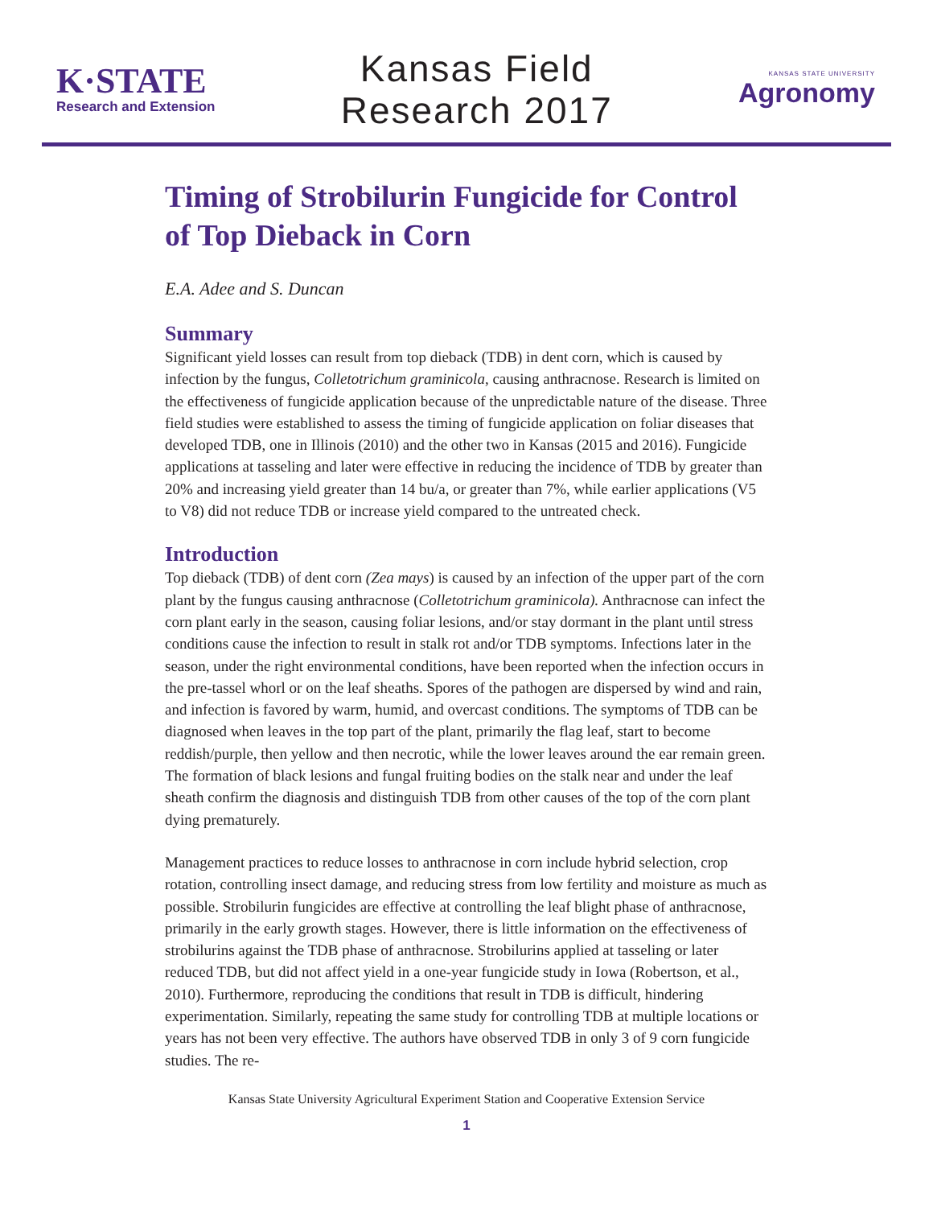K·STATE
Research and Extension
Kansas Field
Research 2017
KANSAS STATE UNIVERSITY
Agronomy
Timing of Strobilurin Fungicide for Control of Top Dieback in Corn
E.A. Adee and S. Duncan
Summary
Significant yield losses can result from top dieback (TDB) in dent corn, which is caused by infection by the fungus, Colletotrichum graminicola, causing anthracnose. Research is limited on the effectiveness of fungicide application because of the unpredictable nature of the disease. Three field studies were established to assess the timing of fungicide application on foliar diseases that developed TDB, one in Illinois (2010) and the other two in Kansas (2015 and 2016). Fungicide applications at tasseling and later were effective in reducing the incidence of TDB by greater than 20% and increasing yield greater than 14 bu/a, or greater than 7%, while earlier applications (V5 to V8) did not reduce TDB or increase yield compared to the untreated check.
Introduction
Top dieback (TDB) of dent corn (Zea mays) is caused by an infection of the upper part of the corn plant by the fungus causing anthracnose (Colletotrichum graminicola). Anthracnose can infect the corn plant early in the season, causing foliar lesions, and/or stay dormant in the plant until stress conditions cause the infection to result in stalk rot and/or TDB symptoms. Infections later in the season, under the right environmental conditions, have been reported when the infection occurs in the pre-tassel whorl or on the leaf sheaths. Spores of the pathogen are dispersed by wind and rain, and infection is favored by warm, humid, and overcast conditions. The symptoms of TDB can be diagnosed when leaves in the top part of the plant, primarily the flag leaf, start to become reddish/purple, then yellow and then necrotic, while the lower leaves around the ear remain green. The formation of black lesions and fungal fruiting bodies on the stalk near and under the leaf sheath confirm the diagnosis and distinguish TDB from other causes of the top of the corn plant dying prematurely.
Management practices to reduce losses to anthracnose in corn include hybrid selection, crop rotation, controlling insect damage, and reducing stress from low fertility and moisture as much as possible. Strobilurin fungicides are effective at controlling the leaf blight phase of anthracnose, primarily in the early growth stages. However, there is little information on the effectiveness of strobilurins against the TDB phase of anthracnose. Strobilurins applied at tasseling or later reduced TDB, but did not affect yield in a one-year fungicide study in Iowa (Robertson, et al., 2010). Furthermore, reproducing the conditions that result in TDB is difficult, hindering experimentation. Similarly, repeating the same study for controlling TDB at multiple locations or years has not been very effective. The authors have observed TDB in only 3 of 9 corn fungicide studies. The re-
Kansas State University Agricultural Experiment Station and Cooperative Extension Service
1